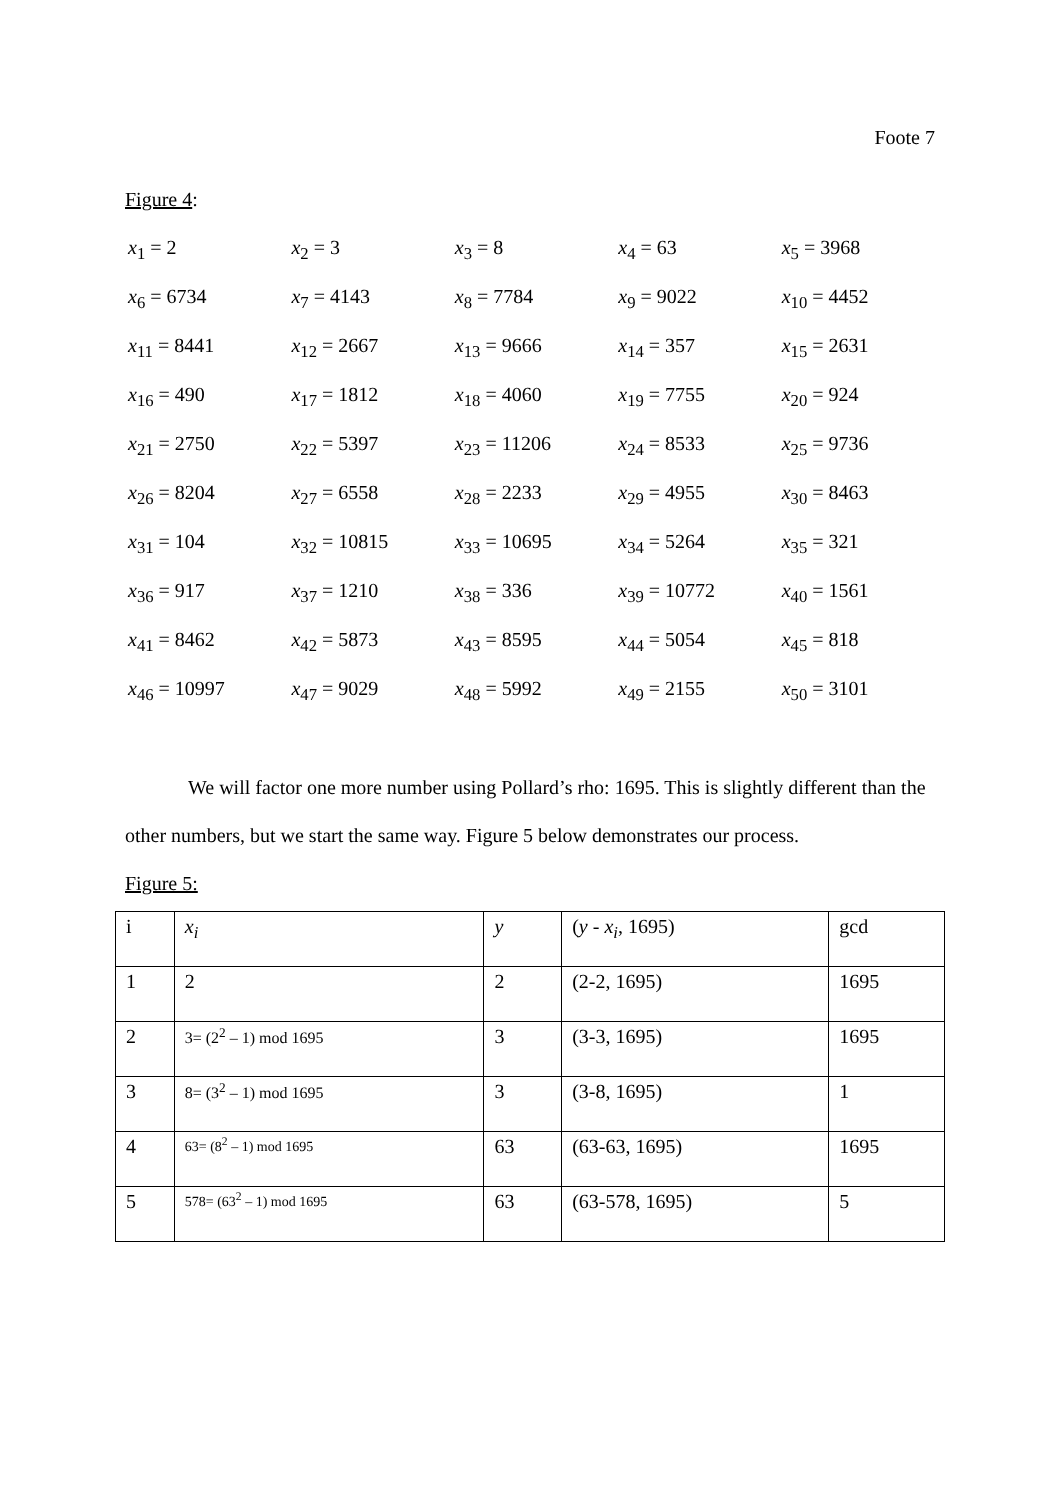Foote 7
Figure 4:
| x<sub>1</sub> = 2 | x<sub>2</sub> = 3 | x<sub>3</sub> = 8 | x<sub>4</sub> = 63 | x<sub>5</sub> = 3968 |
| x<sub>6</sub> = 6734 | x<sub>7</sub> = 4143 | x<sub>8</sub> = 7784 | x<sub>9</sub> = 9022 | x<sub>10</sub> = 4452 |
| x<sub>11</sub> = 8441 | x<sub>12</sub> = 2667 | x<sub>13</sub> = 9666 | x<sub>14</sub> = 357 | x<sub>15</sub> = 2631 |
| x<sub>16</sub> = 490 | x<sub>17</sub> = 1812 | x<sub>18</sub> = 4060 | x<sub>19</sub> = 7755 | x<sub>20</sub> = 924 |
| x<sub>21</sub> = 2750 | x<sub>22</sub> = 5397 | x<sub>23</sub> = 11206 | x<sub>24</sub> = 8533 | x<sub>25</sub> = 9736 |
| x<sub>26</sub> = 8204 | x<sub>27</sub> = 6558 | x<sub>28</sub> = 2233 | x<sub>29</sub> = 4955 | x<sub>30</sub> = 8463 |
| x<sub>31</sub> = 104 | x<sub>32</sub> = 10815 | x<sub>33</sub> = 10695 | x<sub>34</sub> = 5264 | x<sub>35</sub> = 321 |
| x<sub>36</sub> = 917 | x<sub>37</sub> = 1210 | x<sub>38</sub> = 336 | x<sub>39</sub> = 10772 | x<sub>40</sub> = 1561 |
| x<sub>41</sub> = 8462 | x<sub>42</sub> = 5873 | x<sub>43</sub> = 8595 | x<sub>44</sub> = 5054 | x<sub>45</sub> = 818 |
| x<sub>46</sub> = 10997 | x<sub>47</sub> = 9029 | x<sub>48</sub> = 5992 | x<sub>49</sub> = 2155 | x<sub>50</sub> = 3101 |
We will factor one more number using Pollard’s rho: 1695. This is slightly different than the other numbers, but we start the same way. Figure 5 below demonstrates our process.
Figure 5:
| i | x<sub>i</sub> | y | ( y - x<sub>i</sub> , 1695) | gcd |
| 1 | 2 | 2 | (2-2, 1695) | 1695 |
| 2 | 3= (2<sup>2</sup> – 1) mod 1695 | 3 | (3-3, 1695) | 1695 |
| 3 | 8= (3<sup>2</sup> – 1) mod 1695 | 3 | (3-8, 1695) | 1 |
| 4 | 63= (8<sup>2</sup> – 1) mod 1695 | 63 | (63-63, 1695) | 1695 |
| 5 | 578= (63<sup>2</sup> – 1) mod 1695 | 63 | (63-578, 1695) | 5 |